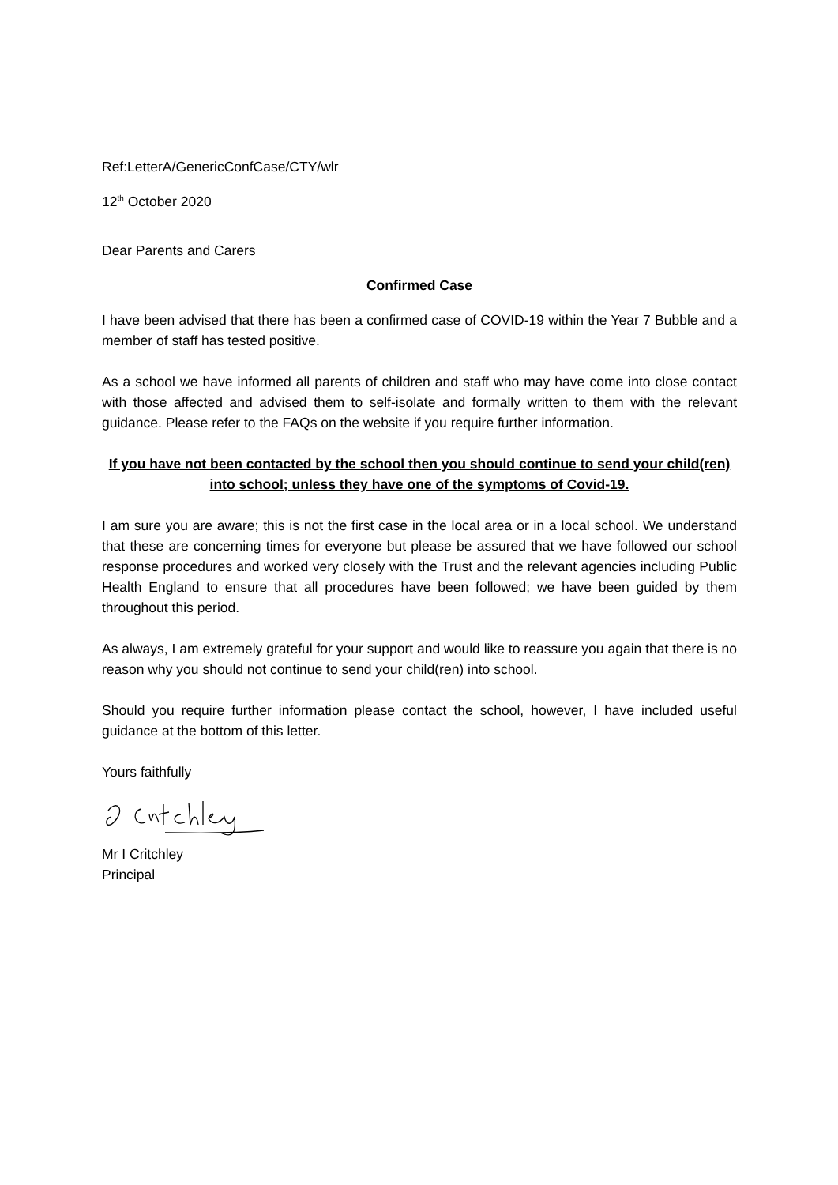Ref:LetterA/GenericConfCase/CTY/wlr
12<sup>th</sup> October 2020
Dear Parents and Carers
Confirmed Case
I have been advised that there has been a confirmed case of COVID-19 within the Year 7 Bubble and a member of staff has tested positive.
As a school we have informed all parents of children and staff who may have come into close contact with those affected and advised them to self-isolate and formally written to them with the relevant guidance. Please refer to the FAQs on the website if you require further information.
If you have not been contacted by the school then you should continue to send your child(ren) into school; unless they have one of the symptoms of Covid-19.
I am sure you are aware; this is not the first case in the local area or in a local school. We understand that these are concerning times for everyone but please be assured that we have followed our school response procedures and worked very closely with the Trust and the relevant agencies including Public Health England to ensure that all procedures have been followed; we have been guided by them throughout this period.
As always, I am extremely grateful for your support and would like to reassure you again that there is no reason why you should not continue to send your child(ren) into school.
Should you require further information please contact the school, however, I have included useful guidance at the bottom of this letter.
Yours faithfully
Mr I Critchley
Principal